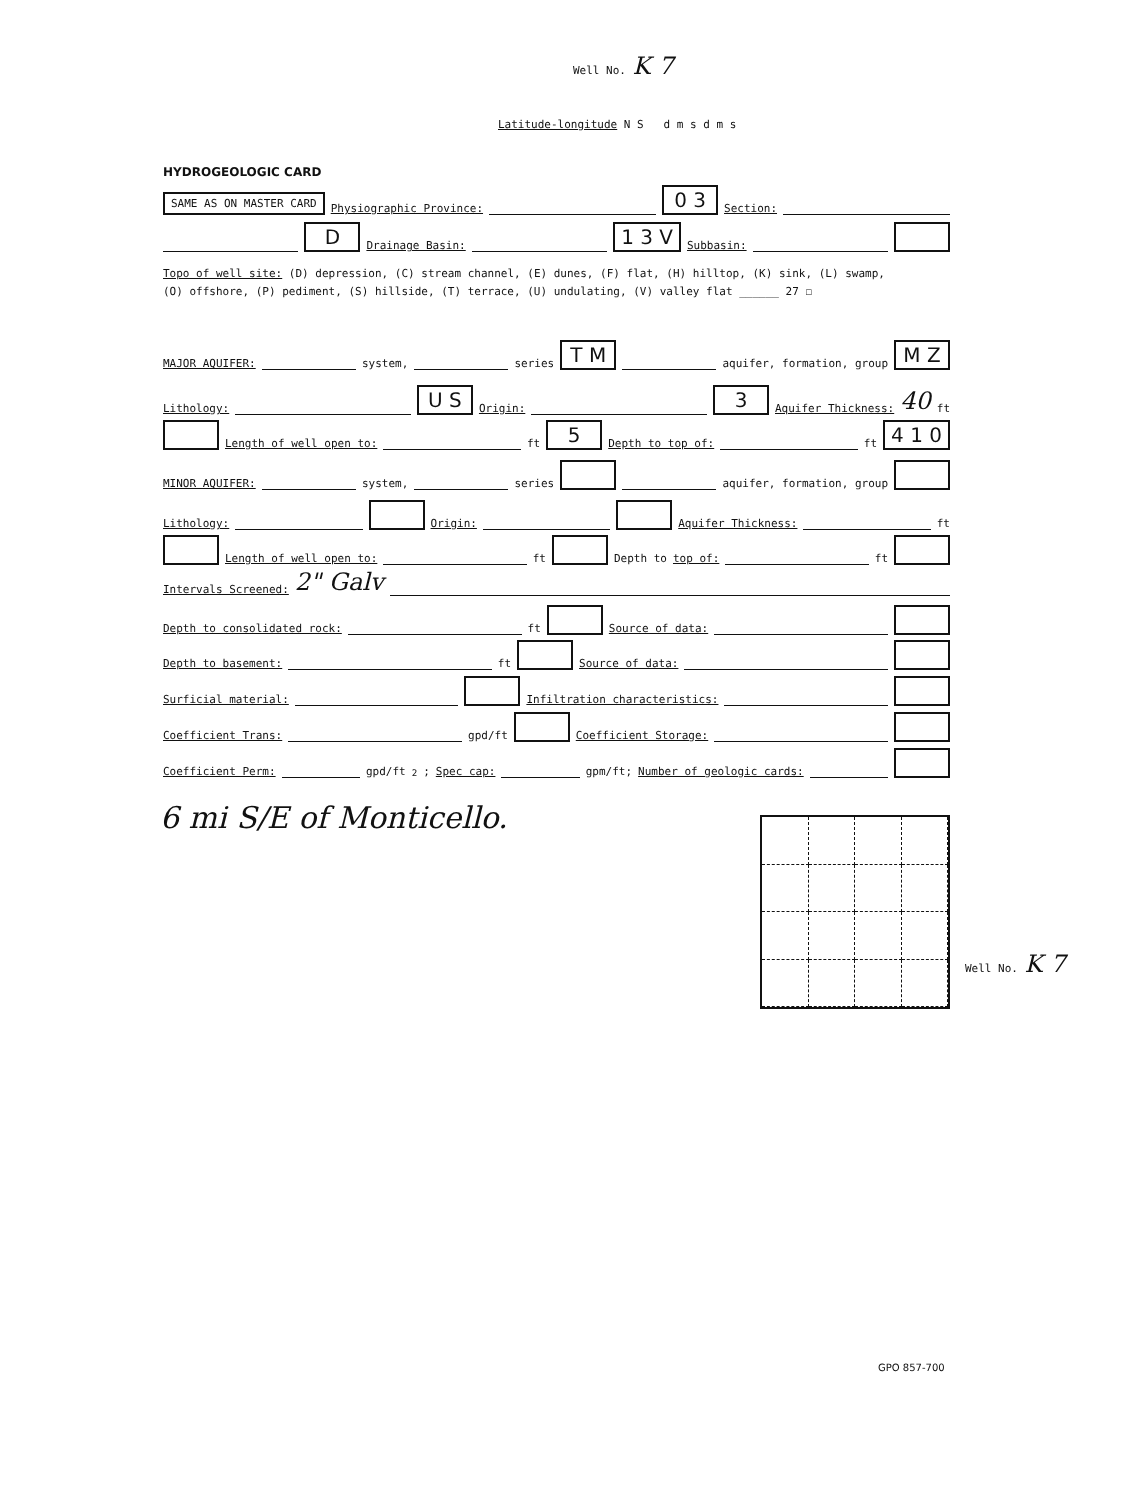Well No. K 7
Latitude-longitude N S d m s d m s
HYDROGEOLOGIC CARD
SAME AS ON MASTER CARD Physiographic Province: 0 3 Section:
D Drainage Basin: 1 3 V Subbasin:
Topo of well site: (D) depression, (C) stream channel, (E) dunes, (F) flat, (H) hilltop, (K) sink, (L) swamp,
(O) offshore, (P) pediment, (S) hillside, (T) terrace, (U) undulating, (V) valley flat ______ 27 ☐
MAJOR AQUIFER: system, series T M aquifer, formation, group M Z
Lithology: U S Origin: 3 Aquifer Thickness: 40 ft
Length of well open to: ft 5 Depth to top of: ft 4 1 0
MINOR AQUIFER: system, series aquifer, formation, group
Lithology: Origin: Aquifer Thickness: ft
Length of well open to: ft Depth to top of: ft
Intervals Screened: 2" Galv
Depth to consolidated rock: ft Source of data:
Depth to basement: ft Source of data:
Surficial material: Infiltration characteristics:
Coefficient Trans: gpd/ft Coefficient Storage:
Coefficient Perm: gpd/ft<sup>2</sup>; Spec cap: gpm/ft; Number of geologic cards:
6 mi S/E of Monticello.
Well No. K 7
GPO 857-700